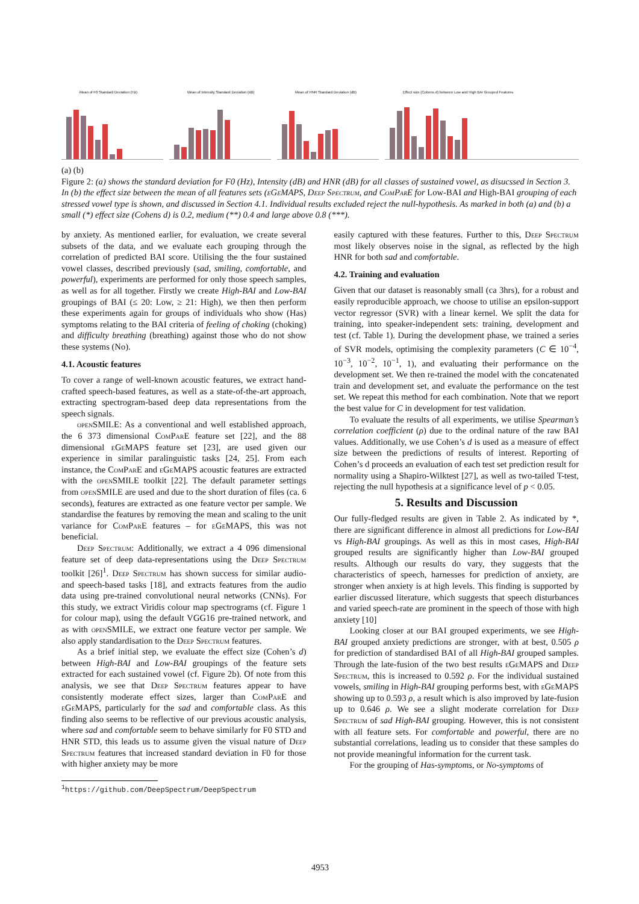Mean of F0 Standard Deviation (Hz)
Mean of Intensity Standard Deviation (dB)
Mean of HNR Standard Deviation (dB)
Effect size (Cohens d) between Low and High BAI Grouped Features
(a) (b)
Figure 2: (a) shows the standard deviation for F0 (Hz), Intensity (dB) and HNR (dB) for all classes of sustained vowel, as disucssed in Section 3. In (b) the effect size between the mean of all features sets (eGeMAPS, Deep Spectrum, and ComParE for Low-BAI and High-BAI grouping of each stressed vowel type is shown, and discussed in Section 4.1. Individual results excluded reject the null-hypothesis. As marked in both (a) and (b) a small (*) effect size (Cohens d) is 0.2, medium (**) 0.4 and large above 0.8 (***).
by anxiety. As mentioned earlier, for evaluation, we create several subsets of the data, and we evaluate each grouping through the correlation of predicted BAI score. Utilising the the four sustained vowel classes, described previously (sad, smiling, comfortable, and powerful), experiments are performed for only those speech samples, as well as for all together. Firstly we create High-BAI and Low-BAI groupings of BAI (≤ 20: Low, ≥ 21: High), we then then perform these experiments again for groups of individuals who show (Has) symptoms relating to the BAI criteria of feeling of choking (choking) and difficulty breathing (breathing) against those who do not show these systems (No).
4.1. Acoustic features
To cover a range of well-known acoustic features, we extract hand-crafted speech-based features, as well as a state-of-the-art approach, extracting spectrogram-based deep data representations from the speech signals.
openSMILE: As a conventional and well established approach, the 6 373 dimensional ComParE feature set [22], and the 88 dimensional eGeMAPS feature set [23], are used given our experience in similar paralinguistic tasks [24, 25]. From each instance, the ComParE and eGeMAPS acoustic features are extracted with the openSMILE toolkit [22]. The default parameter settings from openSMILE are used and due to the short duration of files (ca. 6 seconds), features are extracted as one feature vector per sample. We standardise the features by removing the mean and scaling to the unit variance for ComParE features – for eGeMAPS, this was not beneficial.
Deep Spectrum: Additionally, we extract a 4 096 dimensional feature set of deep data-representations using the Deep Spectrum toolkit [26]<sup>1</sup>. Deep Spectrum has shown success for similar audio- and speech-based tasks [18], and extracts features from the audio data using pre-trained convolutional neural networks (CNNs). For this study, we extract Viridis colour map spectrograms (cf. Figure 1 for colour map), using the default VGG16 pre-trained network, and as with openSMILE, we extract one feature vector per sample. We also apply standardisation to the Deep Spectrum features.
As a brief initial step, we evaluate the effect size (Cohen’s d) between High-BAI and Low-BAI groupings of the feature sets extracted for each sustained vowel (cf. Figure 2b). Of note from this analysis, we see that Deep Spectrum features appear to have consistently moderate effect sizes, larger than ComParE and eGeMAPS, particularly for the sad and comfortable class. As this finding also seems to be reflective of our previous acoustic analysis, where sad and comfortable seem to behave similarly for F0 STD and HNR STD, this leads us to assume given the visual nature of Deep Spectrum features that increased standard deviation in F0 for those with higher anxiety may be more
<sup>1</sup> https://github.com/DeepSpectrum/DeepSpectrum
easily captured with these features. Further to this, Deep Spectrum most likely observes noise in the signal, as reflected by the high HNR for both sad and comfortable.
4.2. Training and evaluation
Given that our dataset is reasonably small (ca 3hrs), for a robust and easily reproducible approach, we choose to utilise an epsilon-support vector regressor (SVR) with a linear kernel. We split the data for training, into speaker-independent sets: training, development and test (cf. Table 1). During the development phase, we trained a series of SVR models, optimising the complexity parameters (C ∈ 10<sup>−4</sup>, 10<sup>−3</sup>, 10<sup>−2</sup>, 10<sup>−1</sup>, 1), and evaluating their performance on the development set. We then re-trained the model with the concatenated train and development set, and evaluate the performance on the test set. We repeat this method for each combination. Note that we report the best value for C in development for test validation.
To evaluate the results of all experiments, we utilise Spearman’s correlation coefficient (ρ) due to the ordinal nature of the raw BAI values. Additionally, we use Cohen’s d is used as a measure of effect size between the predictions of results of interest. Reporting of Cohen’s d proceeds an evaluation of each test set prediction result for normality using a Shapiro-Wilktest [27], as well as two-tailed T-test, rejecting the null hypothesis at a significance level of p < 0.05.
5. Results and Discussion
Our fully-fledged results are given in Table 2. As indicated by *, there are significant difference in almost all predictions for Low-BAI vs High-BAI groupings. As well as this in most cases, High-BAI grouped results are significantly higher than Low-BAI grouped results. Although our results do vary, they suggests that the characteristics of speech, harnesses for prediction of anxiety, are stronger when anxiety is at high levels. This finding is supported by earlier discussed literature, which suggests that speech disturbances and varied speech-rate are prominent in the speech of those with high anxiety [10]
Looking closer at our BAI grouped experiments, we see High-BAI grouped anxiety predictions are stronger, with at best, 0.505 ρ for prediction of standardised BAI of all High-BAI grouped samples. Through the late-fusion of the two best results eGeMAPS and Deep Spectrum, this is increased to 0.592 ρ. For the individual sustained vowels, smiling in High-BAI grouping performs best, with eGeMAPS showing up to 0.593 ρ, a result which is also improved by late-fusion up to 0.646 ρ. We see a slight moderate correlation for Deep Spectrum of sad High-BAI grouping. However, this is not consistent with all feature sets. For comfortable and powerful, there are no substantial correlations, leading us to consider that these samples do not provide meaningful information for the current task.
For the grouping of Has-symptoms, or No-symptoms of
4953